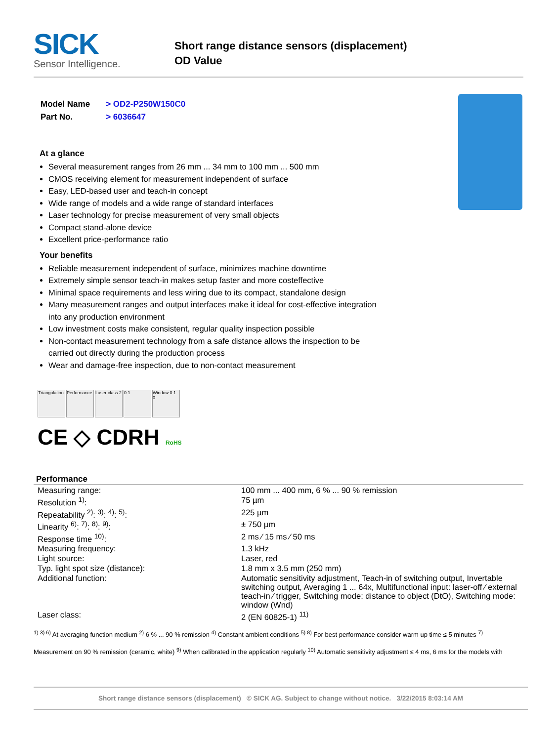SICK
Sensor Intelligence.
Short range distance sensors (displacement)
OD Value
| Model Name | > OD2-P250W150C0 |
| Part No. | > 6036647 |
At a glance
Several measurement ranges from 26 mm ... 34 mm to 100 mm ... 500 mm
CMOS receiving element for measurement independent of surface
Easy, LED-based user and teach-in concept
Wide range of models and a wide range of standard interfaces
Laser technology for precise measurement of very small objects
Compact stand-alone device
Excellent price-performance ratio
Your benefits
Reliable measurement independent of surface, minimizes machine downtime
Extremely simple sensor teach-in makes setup faster and more costeffective
Minimal space requirements and less wiring due to its compact, standalone design
Many measurement ranges and output interfaces make it ideal for cost-effective integration into any production environment
Low investment costs make consistent, regular quality inspection possible
Non-contact measurement technology from a safe distance allows the inspection to be carried out directly during the production process
Wear and damage-free inspection, due to non-contact measurement
Triangulation
Performance
Laser class 2
0 1 Window 0 1 0
CE ◇ CDRH RoHS
Performance
| Measuring range: | 100 mm ... 400 mm, 6 % ... 90 % remission |
| Resolution <sup>1)</sup>: | 75 µm |
| Repeatability <sup>2)</sup>: <sup>3)</sup>: <sup>4)</sup>: <sup>5)</sup>: | 225 µm |
| Linearity <sup>6)</sup>: <sup>7)</sup>: <sup>8)</sup>: <sup>9)</sup>: | ± 750 µm |
| Response time <sup>10)</sup>: | 2 ms ⁄ 15 ms ⁄ 50 ms |
| Measuring frequency: | 1.3 kHz |
| Light source: | Laser, red |
| Typ. light spot size (distance): | 1.8 mm x 3.5 mm (250 mm) |
| Additional function: | Automatic sensitivity adjustment, Teach-in of switching output, Invertable switching output, Averaging 1 ... 64x, Multifunctional input: laser-off ⁄ external teach-in ⁄ trigger, Switching mode: distance to object (DtO), Switching mode: window (Wnd) |
| Laser class: | 2 (EN 60825-1) <sup>11)</sup> |
<sup>1) 3) 6)</sup> At averaging function medium <sup>2)</sup> 6 % ... 90 % remission <sup>4)</sup> Constant ambient conditions <sup>5) 8)</sup> For best performance consider warm up time ≤ 5 minutes <sup>7)</sup> Measurement on 90 % remission (ceramic, white) <sup>9)</sup> When calibrated in the application regularly <sup>10)</sup> Automatic sensitivity adjustment ≤ 4 ms, 6 ms for the models with
Short range distance sensors (displacement) © SICK AG. Subject to change without notice. 3/22/2015 8:03:14 AM